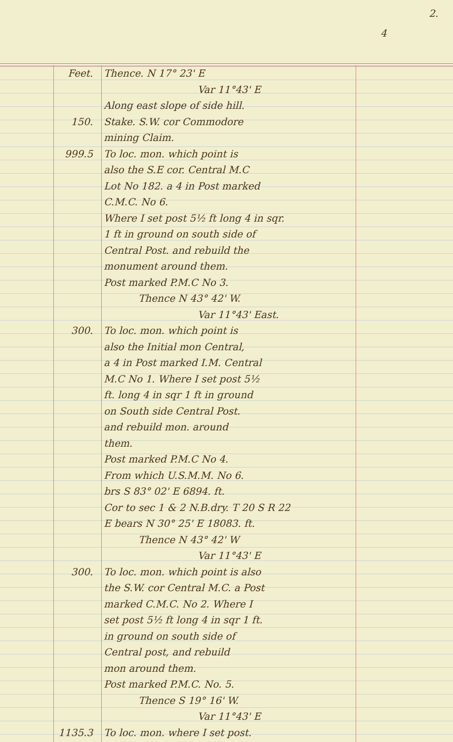2.
4
Feet. Thence. N 17° 23' E
Var 11°43' E
Along east slope of side hill.
150. Stake. S.W. cor Commodore
mining Claim.
999.5 To loc. mon. which point is
also the S.E cor. Central M.C
Lot No 182. a 4 in Post marked
C.M.C. No 6.
Where I set post 5½ ft long 4 in sqr.
1 ft in ground on south side of
Central Post. and rebuild the
monument around them.
Post marked P.M.C No 3.
Thence N 43° 42' W.
Var 11°43' East.
300. To loc. mon. which point is
also the Initial mon Central,
a 4 in Post marked I.M. Central
M.C No 1. Where I set post 5½
ft. long 4 in sqr 1 ft in ground
on South side Central Post.
and rebuild mon. around
them.
Post marked P.M.C No 4.
From which U.S.M.M. No 6.
brs S 83° 02' E 6894. ft.
Cor to sec 1 & 2 N.B.dry. T 20 S R 22
E bears N 30° 25' E 18083. ft.
Thence N 43° 42' W
Var 11°43' E
300. To loc. mon. which point is also
the S.W. cor Central M.C. a Post
marked C.M.C. No 2. Where I
set post 5½ ft long 4 in sqr 1 ft.
in ground on south side of
Central post, and rebuild
mon around them.
Post marked P.M.C. No. 5.
Thence S 19° 16' W.
Var 11°43' E
1135.3 To loc. mon. where I set post.